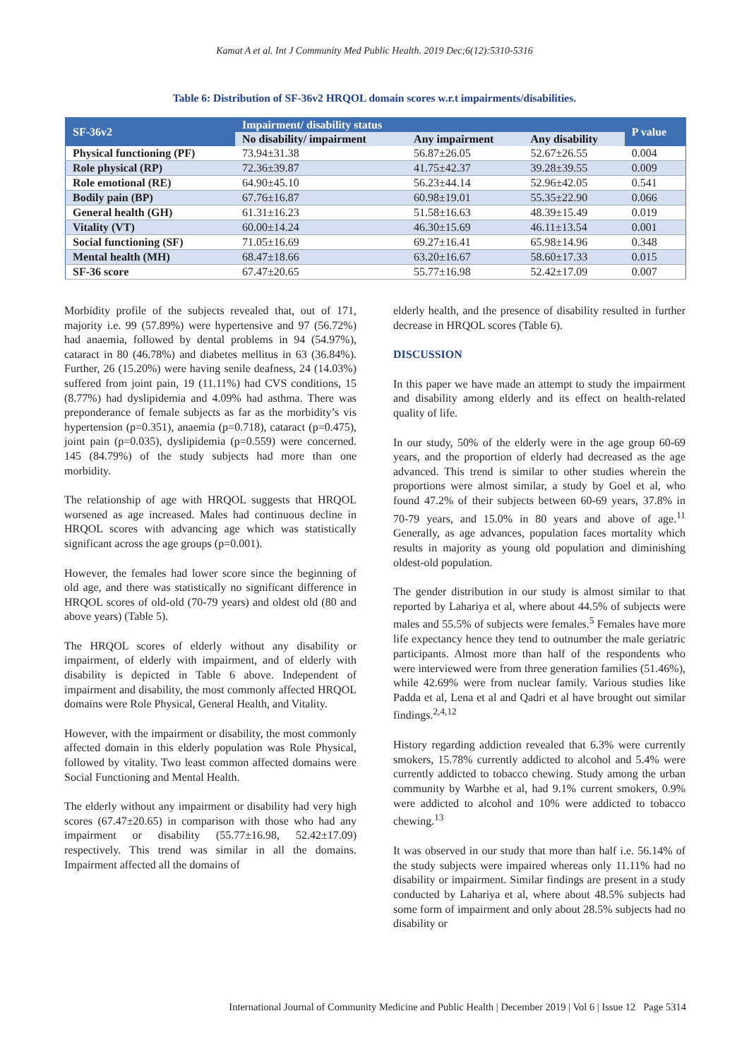Kamat A et al. Int J Community Med Public Health. 2019 Dec;6(12):5310-5316
Table 6: Distribution of SF-36v2 HRQOL domain scores w.r.t impairments/disabilities.
| SF-36v2 | Impairment/ disability status | | | P value |
| --- | --- | --- | --- | --- |
| | No disability/ impairment | Any impairment | Any disability | |
| Physical functioning (PF) | 73.94±31.38 | 56.87±26.05 | 52.67±26.55 | 0.004 |
| Role physical (RP) | 72.36±39.87 | 41.75±42.37 | 39.28±39.55 | 0.009 |
| Role emotional (RE) | 64.90±45.10 | 56.23±44.14 | 52.96±42.05 | 0.541 |
| Bodily pain (BP) | 67.76±16.87 | 60.98±19.01 | 55.35±22.90 | 0.066 |
| General health (GH) | 61.31±16.23 | 51.58±16.63 | 48.39±15.49 | 0.019 |
| Vitality (VT) | 60.00±14.24 | 46.30±15.69 | 46.11±13.54 | 0.001 |
| Social functioning (SF) | 71.05±16.69 | 69.27±16.41 | 65.98±14.96 | 0.348 |
| Mental health (MH) | 68.47±18.66 | 63.20±16.67 | 58.60±17.33 | 0.015 |
| SF-36 score | 67.47±20.65 | 55.77±16.98 | 52.42±17.09 | 0.007 |
Morbidity profile of the subjects revealed that, out of 171, majority i.e. 99 (57.89%) were hypertensive and 97 (56.72%) had anaemia, followed by dental problems in 94 (54.97%), cataract in 80 (46.78%) and diabetes mellitus in 63 (36.84%). Further, 26 (15.20%) were having senile deafness, 24 (14.03%) suffered from joint pain, 19 (11.11%) had CVS conditions, 15 (8.77%) had dyslipidemia and 4.09% had asthma. There was preponderance of female subjects as far as the morbidity’s vis hypertension (p=0.351), anaemia (p=0.718), cataract (p=0.475), joint pain (p=0.035), dyslipidemia (p=0.559) were concerned. 145 (84.79%) of the study subjects had more than one morbidity.
The relationship of age with HRQOL suggests that HRQOL worsened as age increased. Males had continuous decline in HRQOL scores with advancing age which was statistically significant across the age groups (p=0.001).
However, the females had lower score since the beginning of old age, and there was statistically no significant difference in HRQOL scores of old-old (70-79 years) and oldest old (80 and above years) (Table 5).
The HRQOL scores of elderly without any disability or impairment, of elderly with impairment, and of elderly with disability is depicted in Table 6 above. Independent of impairment and disability, the most commonly affected HRQOL domains were Role Physical, General Health, and Vitality.
However, with the impairment or disability, the most commonly affected domain in this elderly population was Role Physical, followed by vitality. Two least common affected domains were Social Functioning and Mental Health.
The elderly without any impairment or disability had very high scores (67.47±20.65) in comparison with those who had any impairment or disability (55.77±16.98, 52.42±17.09) respectively. This trend was similar in all the domains. Impairment affected all the domains of
elderly health, and the presence of disability resulted in further decrease in HRQOL scores (Table 6).
DISCUSSION
In this paper we have made an attempt to study the impairment and disability among elderly and its effect on health-related quality of life.
In our study, 50% of the elderly were in the age group 60-69 years, and the proportion of elderly had decreased as the age advanced. This trend is similar to other studies wherein the proportions were almost similar, a study by Goel et al, who found 47.2% of their subjects between 60-69 years, 37.8% in 70-79 years, and 15.0% in 80 years and above of age.<sup>11</sup> Generally, as age advances, population faces mortality which results in majority as young old population and diminishing oldest-old population.
The gender distribution in our study is almost similar to that reported by Lahariya et al, where about 44.5% of subjects were males and 55.5% of subjects were females.<sup>5</sup> Females have more life expectancy hence they tend to outnumber the male geriatric participants. Almost more than half of the respondents who were interviewed were from three generation families (51.46%), while 42.69% were from nuclear family. Various studies like Padda et al, Lena et al and Qadri et al have brought out similar findings.<sup>2,4,12</sup>
History regarding addiction revealed that 6.3% were currently smokers, 15.78% currently addicted to alcohol and 5.4% were currently addicted to tobacco chewing. Study among the urban community by Warbhe et al, had 9.1% current smokers, 0.9% were addicted to alcohol and 10% were addicted to tobacco chewing.<sup>13</sup>
It was observed in our study that more than half i.e. 56.14% of the study subjects were impaired whereas only 11.11% had no disability or impairment. Similar findings are present in a study conducted by Lahariya et al, where about 48.5% subjects had some form of impairment and only about 28.5% subjects had no disability or
International Journal of Community Medicine and Public Health | December 2019 | Vol 6 | Issue 12 Page 5314